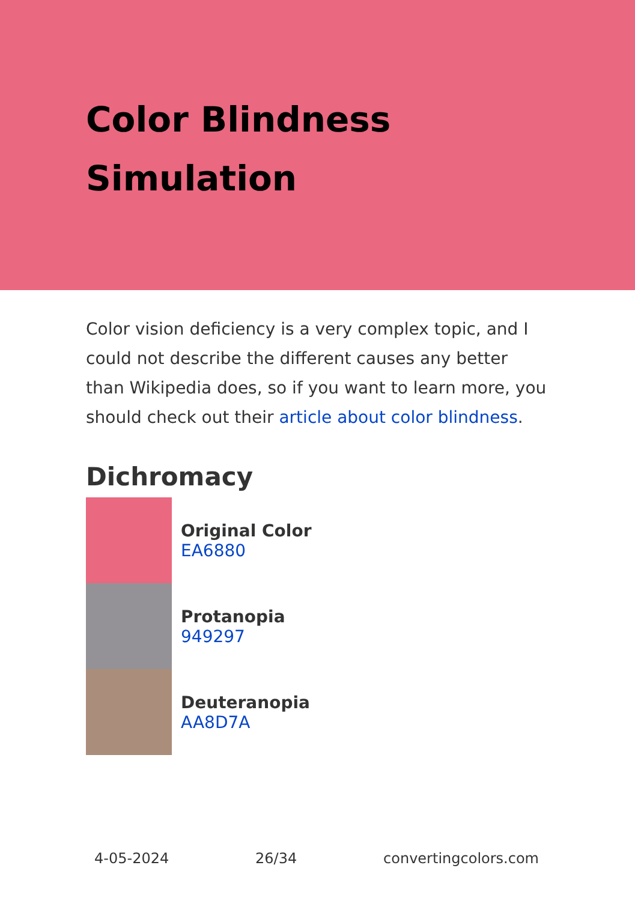Color Blindness
Simulation
Color vision deficiency is a very complex topic, and I could not describe the different causes any better than Wikipedia does, so if you want to learn more, you should check out their article about color blindness.
Dichromacy
Original Color
EA6880
Protanopia
949297
Deuteranopia
AA8D7A
4-05-2024 26/34 convertingcolors.com